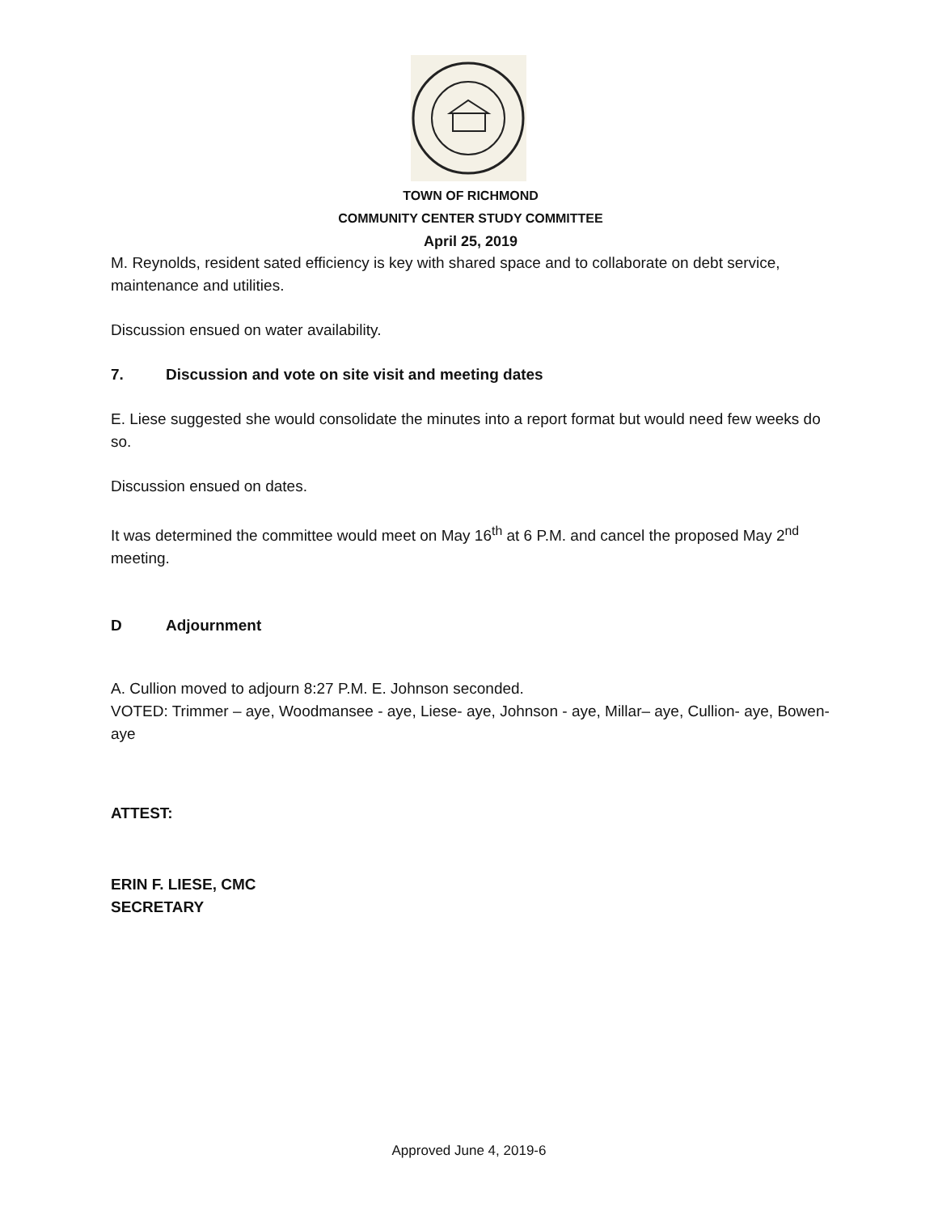TOWN OF RICHMOND
COMMUNITY CENTER STUDY COMMITTEE
April 25, 2019
M. Reynolds, resident sated efficiency is key with shared space and to collaborate on debt service, maintenance and utilities.
Discussion ensued on water availability.
7. Discussion and vote on site visit and meeting dates
E. Liese suggested she would consolidate the minutes into a report format but would need few weeks do so.
Discussion ensued on dates.
It was determined the committee would meet on May 16<sup>th</sup> at 6 P.M. and cancel the proposed May 2<sup>nd</sup> meeting.
D Adjournment
A. Cullion moved to adjourn 8:27 P.M. E. Johnson seconded.
VOTED: Trimmer – aye, Woodmansee - aye, Liese- aye, Johnson - aye, Millar– aye, Cullion- aye, Bowen-aye
ATTEST:
ERIN F. LIESE, CMC
SECRETARY
Approved June 4, 2019-6